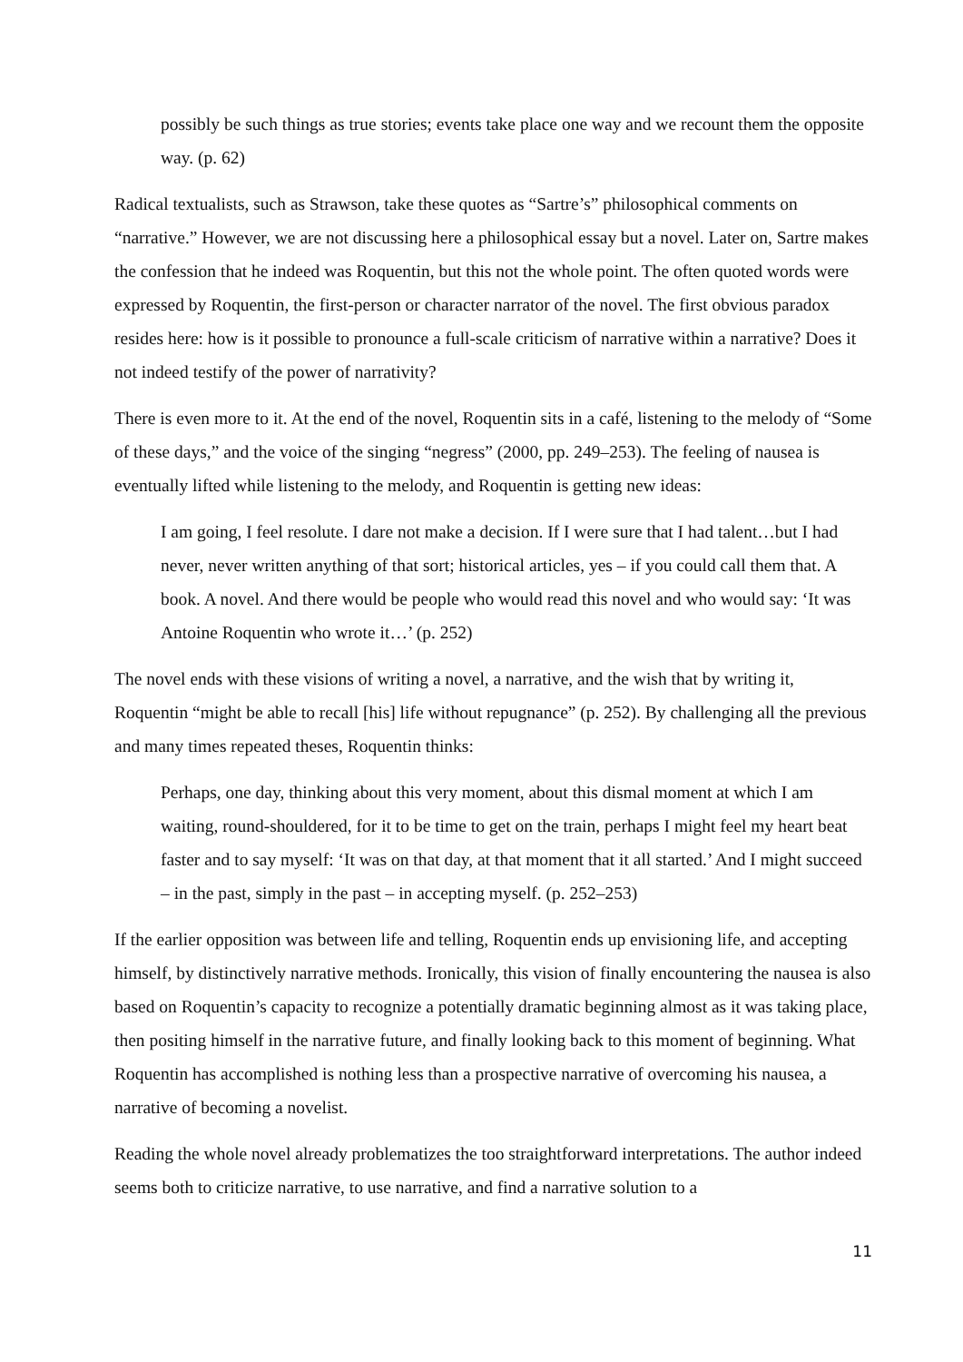possibly be such things as true stories; events take place one way and we recount them the opposite way. (p. 62)
Radical textualists, such as Strawson, take these quotes as “Sartre’s” philosophical comments on “narrative.” However, we are not discussing here a philosophical essay but a novel. Later on, Sartre makes the confession that he indeed was Roquentin, but this not the whole point. The often quoted words were expressed by Roquentin, the first-person or character narrator of the novel. The first obvious paradox resides here: how is it possible to pronounce a full-scale criticism of narrative within a narrative? Does it not indeed testify of the power of narrativity?
There is even more to it. At the end of the novel, Roquentin sits in a café, listening to the melody of “Some of these days,” and the voice of the singing “negress” (2000, pp. 249–253). The feeling of nausea is eventually lifted while listening to the melody, and Roquentin is getting new ideas:
I am going, I feel resolute. I dare not make a decision. If I were sure that I had talent…but I had never, never written anything of that sort; historical articles, yes – if you could call them that. A book. A novel. And there would be people who would read this novel and who would say: ‘It was Antoine Roquentin who wrote it…’ (p. 252)
The novel ends with these visions of writing a novel, a narrative, and the wish that by writing it, Roquentin “might be able to recall [his] life without repugnance” (p. 252). By challenging all the previous and many times repeated theses, Roquentin thinks:
Perhaps, one day, thinking about this very moment, about this dismal moment at which I am waiting, round-shouldered, for it to be time to get on the train, perhaps I might feel my heart beat faster and to say myself: ‘It was on that day, at that moment that it all started.’ And I might succeed – in the past, simply in the past – in accepting myself. (p. 252–253)
If the earlier opposition was between life and telling, Roquentin ends up envisioning life, and accepting himself, by distinctively narrative methods. Ironically, this vision of finally encountering the nausea is also based on Roquentin’s capacity to recognize a potentially dramatic beginning almost as it was taking place, then positing himself in the narrative future, and finally looking back to this moment of beginning. What Roquentin has accomplished is nothing less than a prospective narrative of overcoming his nausea, a narrative of becoming a novelist.
Reading the whole novel already problematizes the too straightforward interpretations. The author indeed seems both to criticize narrative, to use narrative, and find a narrative solution to a
11